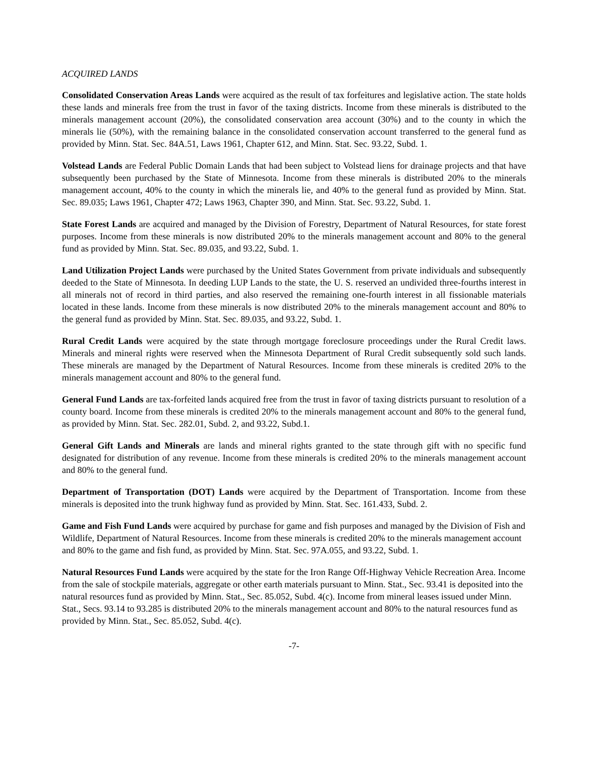ACQUIRED LANDS
Consolidated Conservation Areas Lands were acquired as the result of tax forfeitures and legislative action. The state holds these lands and minerals free from the trust in favor of the taxing districts. Income from these minerals is distributed to the minerals management account (20%), the consolidated conservation area account (30%) and to the county in which the minerals lie (50%), with the remaining balance in the consolidated conservation account transferred to the general fund as provided by Minn. Stat. Sec. 84A.51, Laws 1961, Chapter 612, and Minn. Stat. Sec. 93.22, Subd. 1.
Volstead Lands are Federal Public Domain Lands that had been subject to Volstead liens for drainage projects and that have subsequently been purchased by the State of Minnesota. Income from these minerals is distributed 20% to the minerals management account, 40% to the county in which the minerals lie, and 40% to the general fund as provided by Minn. Stat. Sec. 89.035; Laws 1961, Chapter 472; Laws 1963, Chapter 390, and Minn. Stat. Sec. 93.22, Subd. 1.
State Forest Lands are acquired and managed by the Division of Forestry, Department of Natural Resources, for state forest purposes. Income from these minerals is now distributed 20% to the minerals management account and 80% to the general fund as provided by Minn. Stat. Sec. 89.035, and 93.22, Subd. 1.
Land Utilization Project Lands were purchased by the United States Government from private individuals and subsequently deeded to the State of Minnesota. In deeding LUP Lands to the state, the U. S. reserved an undivided three-fourths interest in all minerals not of record in third parties, and also reserved the remaining one-fourth interest in all fissionable materials located in these lands. Income from these minerals is now distributed 20% to the minerals management account and 80% to the general fund as provided by Minn. Stat. Sec. 89.035, and 93.22, Subd. 1.
Rural Credit Lands were acquired by the state through mortgage foreclosure proceedings under the Rural Credit laws. Minerals and mineral rights were reserved when the Minnesota Department of Rural Credit subsequently sold such lands. These minerals are managed by the Department of Natural Resources. Income from these minerals is credited 20% to the minerals management account and 80% to the general fund.
General Fund Lands are tax-forfeited lands acquired free from the trust in favor of taxing districts pursuant to resolution of a county board. Income from these minerals is credited 20% to the minerals management account and 80% to the general fund, as provided by Minn. Stat. Sec. 282.01, Subd. 2, and 93.22, Subd.1.
General Gift Lands and Minerals are lands and mineral rights granted to the state through gift with no specific fund designated for distribution of any revenue. Income from these minerals is credited 20% to the minerals management account and 80% to the general fund.
Department of Transportation (DOT) Lands were acquired by the Department of Transportation. Income from these minerals is deposited into the trunk highway fund as provided by Minn. Stat. Sec. 161.433, Subd. 2.
Game and Fish Fund Lands were acquired by purchase for game and fish purposes and managed by the Division of Fish and Wildlife, Department of Natural Resources. Income from these minerals is credited 20% to the minerals management account and 80% to the game and fish fund, as provided by Minn. Stat. Sec. 97A.055, and 93.22, Subd. 1.
Natural Resources Fund Lands were acquired by the state for the Iron Range Off-Highway Vehicle Recreation Area. Income from the sale of stockpile materials, aggregate or other earth materials pursuant to Minn. Stat., Sec. 93.41 is deposited into the natural resources fund as provided by Minn. Stat., Sec. 85.052, Subd. 4(c). Income from mineral leases issued under Minn. Stat., Secs. 93.14 to 93.285 is distributed 20% to the minerals management account and 80% to the natural resources fund as provided by Minn. Stat., Sec. 85.052, Subd. 4(c).
-7-